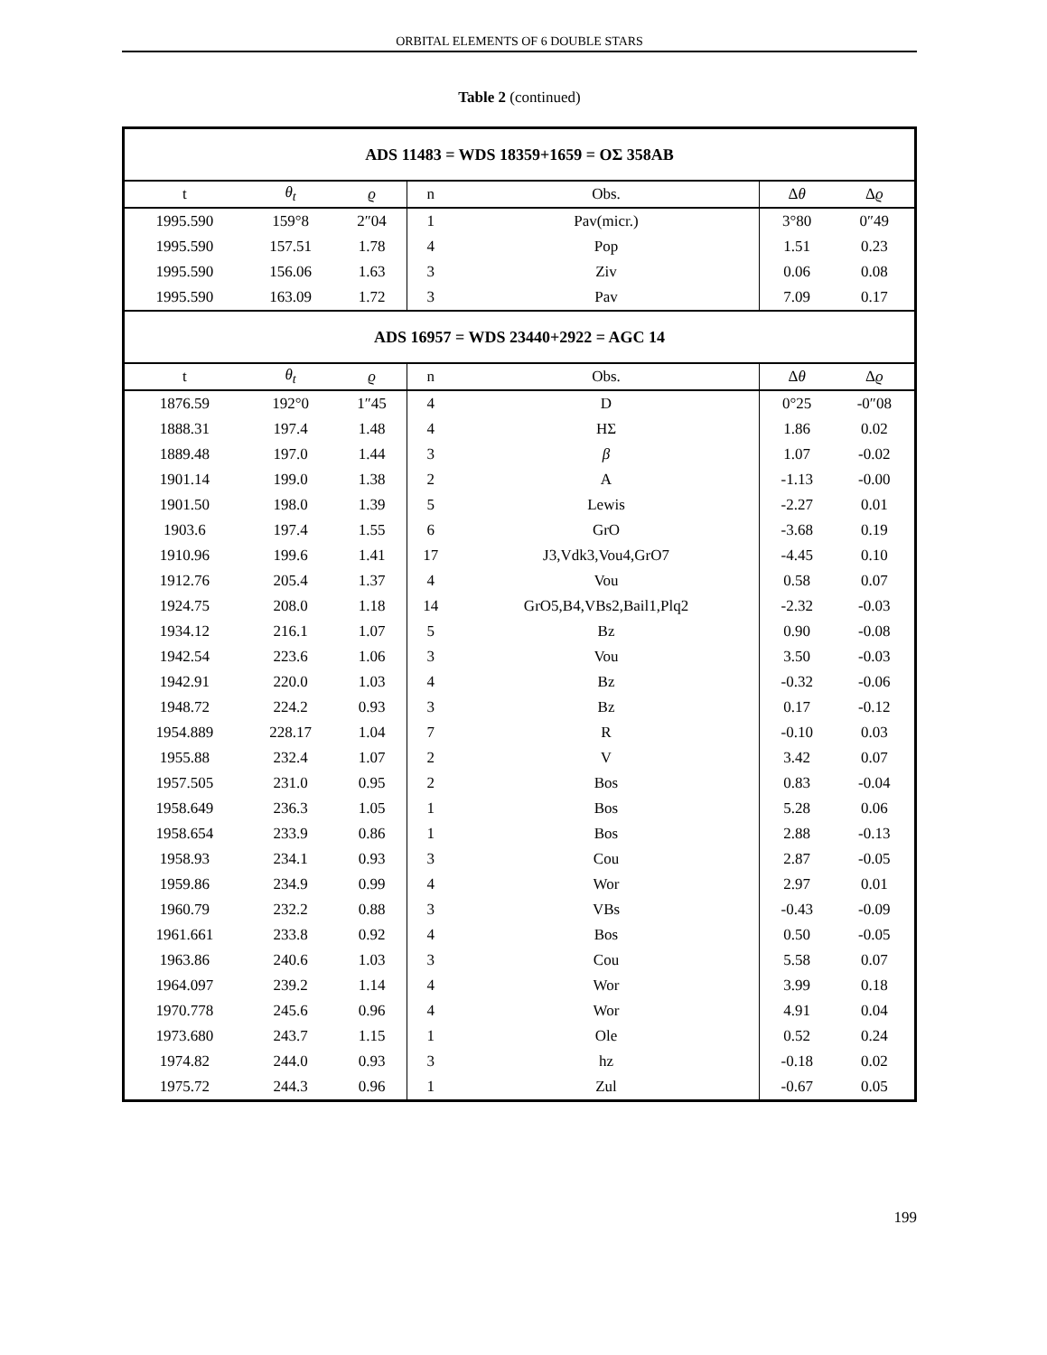ORBITAL ELEMENTS OF 6 DOUBLE STARS
Table 2 (continued)
| ADS 11483 = WDS 18359+1659 = OΣ 358AB | | | | | | |
| t | θ<sub>t</sub> | ϱ | n | Obs. | Δ θ | Δ ϱ |
| 1995.590 | 159°8 | 2″04 | 1 | Pav(micr.) | 3°80 | 0″49 |
| 1995.590 | 157.51 | 1.78 | 4 | Pop | 1.51 | 0.23 |
| 1995.590 | 156.06 | 1.63 | 3 | Ziv | 0.06 | 0.08 |
| 1995.590 | 163.09 | 1.72 | 3 | Pav | 7.09 | 0.17 |
| ADS 16957 = WDS 23440+2922 = AGC 14 | | | | | | |
| t | θ<sub>t</sub> | ϱ | n | Obs. | Δ θ | Δ ϱ |
| 1876.59 | 192°0 | 1″45 | 4 | D | 0°25 | -0″08 |
| 1888.31 | 197.4 | 1.48 | 4 | HΣ | 1.86 | 0.02 |
| 1889.48 | 197.0 | 1.44 | 3 | β | 1.07 | -0.02 |
| 1901.14 | 199.0 | 1.38 | 2 | A | -1.13 | -0.00 |
| 1901.50 | 198.0 | 1.39 | 5 | Lewis | -2.27 | 0.01 |
| 1903.6 | 197.4 | 1.55 | 6 | GrO | -3.68 | 0.19 |
| 1910.96 | 199.6 | 1.41 | 17 | J3,Vdk3,Vou4,GrO7 | -4.45 | 0.10 |
| 1912.76 | 205.4 | 1.37 | 4 | Vou | 0.58 | 0.07 |
| 1924.75 | 208.0 | 1.18 | 14 | GrO5,B4,VBs2,Bail1,Plq2 | -2.32 | -0.03 |
| 1934.12 | 216.1 | 1.07 | 5 | Bz | 0.90 | -0.08 |
| 1942.54 | 223.6 | 1.06 | 3 | Vou | 3.50 | -0.03 |
| 1942.91 | 220.0 | 1.03 | 4 | Bz | -0.32 | -0.06 |
| 1948.72 | 224.2 | 0.93 | 3 | Bz | 0.17 | -0.12 |
| 1954.889 | 228.17 | 1.04 | 7 | R | -0.10 | 0.03 |
| 1955.88 | 232.4 | 1.07 | 2 | V | 3.42 | 0.07 |
| 1957.505 | 231.0 | 0.95 | 2 | Bos | 0.83 | -0.04 |
| 1958.649 | 236.3 | 1.05 | 1 | Bos | 5.28 | 0.06 |
| 1958.654 | 233.9 | 0.86 | 1 | Bos | 2.88 | -0.13 |
| 1958.93 | 234.1 | 0.93 | 3 | Cou | 2.87 | -0.05 |
| 1959.86 | 234.9 | 0.99 | 4 | Wor | 2.97 | 0.01 |
| 1960.79 | 232.2 | 0.88 | 3 | VBs | -0.43 | -0.09 |
| 1961.661 | 233.8 | 0.92 | 4 | Bos | 0.50 | -0.05 |
| 1963.86 | 240.6 | 1.03 | 3 | Cou | 5.58 | 0.07 |
| 1964.097 | 239.2 | 1.14 | 4 | Wor | 3.99 | 0.18 |
| 1970.778 | 245.6 | 0.96 | 4 | Wor | 4.91 | 0.04 |
| 1973.680 | 243.7 | 1.15 | 1 | Ole | 0.52 | 0.24 |
| 1974.82 | 244.0 | 0.93 | 3 | hz | -0.18 | 0.02 |
| 1975.72 | 244.3 | 0.96 | 1 | Zul | -0.67 | 0.05 |
199